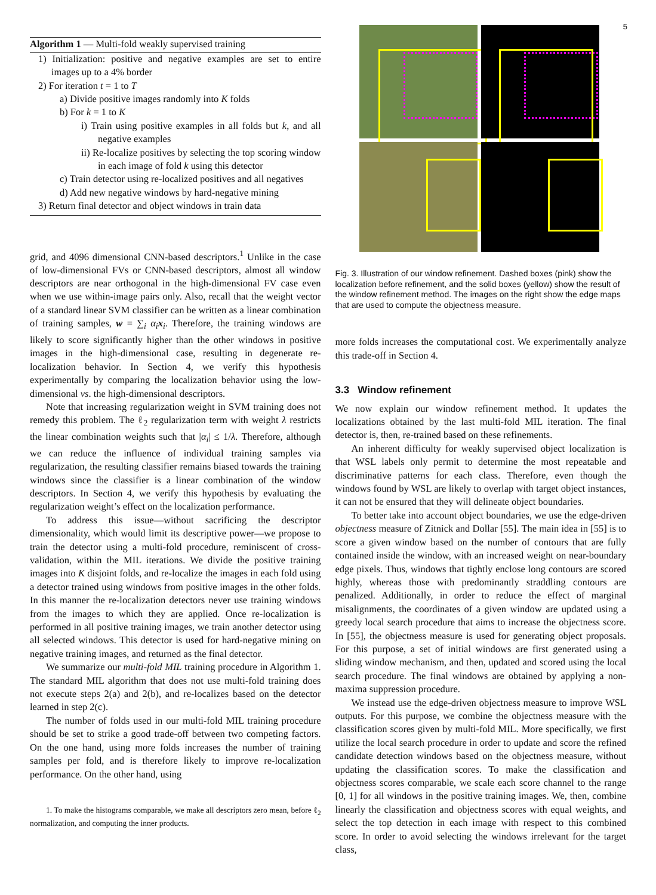5
Algorithm 1 — Multi-fold weakly supervised training
1) Initialization: positive and negative examples are set to entire images up to a 4% border
2) For iteration t = 1 to T
a) Divide positive images randomly into K folds
b) For k = 1 to K
i) Train using positive examples in all folds but k, and all negative examples
ii) Re-localize positives by selecting the top scoring window in each image of fold k using this detector
c) Train detector using re-localized positives and all negatives
d) Add new negative windows by hard-negative mining
3) Return final detector and object windows in train data
grid, and 4096 dimensional CNN-based descriptors.<sup>1</sup> Unlike in the case of low-dimensional FVs or CNN-based descriptors, almost all window descriptors are near orthogonal in the high-dimensional FV case even when we use within-image pairs only. Also, recall that the weight vector of a standard linear SVM classifier can be written as a linear combination of training samples, w = ∑<sub>i</sub> α<sub>i</sub> x<sub>i</sub>. Therefore, the training windows are likely to score significantly higher than the other windows in positive images in the high-dimensional case, resulting in degenerate re-localization behavior. In Section 4, we verify this hypothesis experimentally by comparing the localization behavior using the low-dimensional vs. the high-dimensional descriptors.
Note that increasing regularization weight in SVM training does not remedy this problem. The ℓ<sub>2</sub> regularization term with weight λ restricts the linear combination weights such that |α<sub>i</sub>| ≤ 1/λ. Therefore, although we can reduce the influence of individual training samples via regularization, the resulting classifier remains biased towards the training windows since the classifier is a linear combination of the window descriptors. In Section 4, we verify this hypothesis by evaluating the regularization weight’s effect on the localization performance.
To address this issue—without sacrificing the descriptor dimensionality, which would limit its descriptive power—we propose to train the detector using a multi-fold procedure, reminiscent of cross-validation, within the MIL iterations. We divide the positive training images into K disjoint folds, and re-localize the images in each fold using a detector trained using windows from positive images in the other folds. In this manner the re-localization detectors never use training windows from the images to which they are applied. Once re-localization is performed in all positive training images, we train another detector using all selected windows. This detector is used for hard-negative mining on negative training images, and returned as the final detector.
We summarize our multi-fold MIL training procedure in Algorithm 1. The standard MIL algorithm that does not use multi-fold training does not execute steps 2(a) and 2(b), and re-localizes based on the detector learned in step 2(c).
The number of folds used in our multi-fold MIL training procedure should be set to strike a good trade-off between two competing factors. On the one hand, using more folds increases the number of training samples per fold, and is therefore likely to improve re-localization performance. On the other hand, using
1. To make the histograms comparable, we make all descriptors zero mean, before ℓ<sub>2</sub> normalization, and computing the inner products.
Fig. 3. Illustration of our window refinement. Dashed boxes (pink) show the localization before refinement, and the solid boxes (yellow) show the result of the window refinement method. The images on the right show the edge maps that are used to compute the objectness measure.
more folds increases the computational cost. We experimentally analyze this trade-off in Section 4.
3.3 Window refinement
We now explain our window refinement method. It updates the localizations obtained by the last multi-fold MIL iteration. The final detector is, then, re-trained based on these refinements.
An inherent difficulty for weakly supervised object localization is that WSL labels only permit to determine the most repeatable and discriminative patterns for each class. Therefore, even though the windows found by WSL are likely to overlap with target object instances, it can not be ensured that they will delineate object boundaries.
To better take into account object boundaries, we use the edge-driven objectness measure of Zitnick and Dollar [55]. The main idea in [55] is to score a given window based on the number of contours that are fully contained inside the window, with an increased weight on near-boundary edge pixels. Thus, windows that tightly enclose long contours are scored highly, whereas those with predominantly straddling contours are penalized. Additionally, in order to reduce the effect of marginal misalignments, the coordinates of a given window are updated using a greedy local search procedure that aims to increase the objectness score. In [55], the objectness measure is used for generating object proposals. For this purpose, a set of initial windows are first generated using a sliding window mechanism, and then, updated and scored using the local search procedure. The final windows are obtained by applying a non-maxima suppression procedure.
We instead use the edge-driven objectness measure to improve WSL outputs. For this purpose, we combine the objectness measure with the classification scores given by multi-fold MIL. More specifically, we first utilize the local search procedure in order to update and score the refined candidate detection windows based on the objectness measure, without updating the classification scores. To make the classification and objectness scores comparable, we scale each score channel to the range [0, 1] for all windows in the positive training images. We, then, combine linearly the classification and objectness scores with equal weights, and select the top detection in each image with respect to this combined score. In order to avoid selecting the windows irrelevant for the target class,